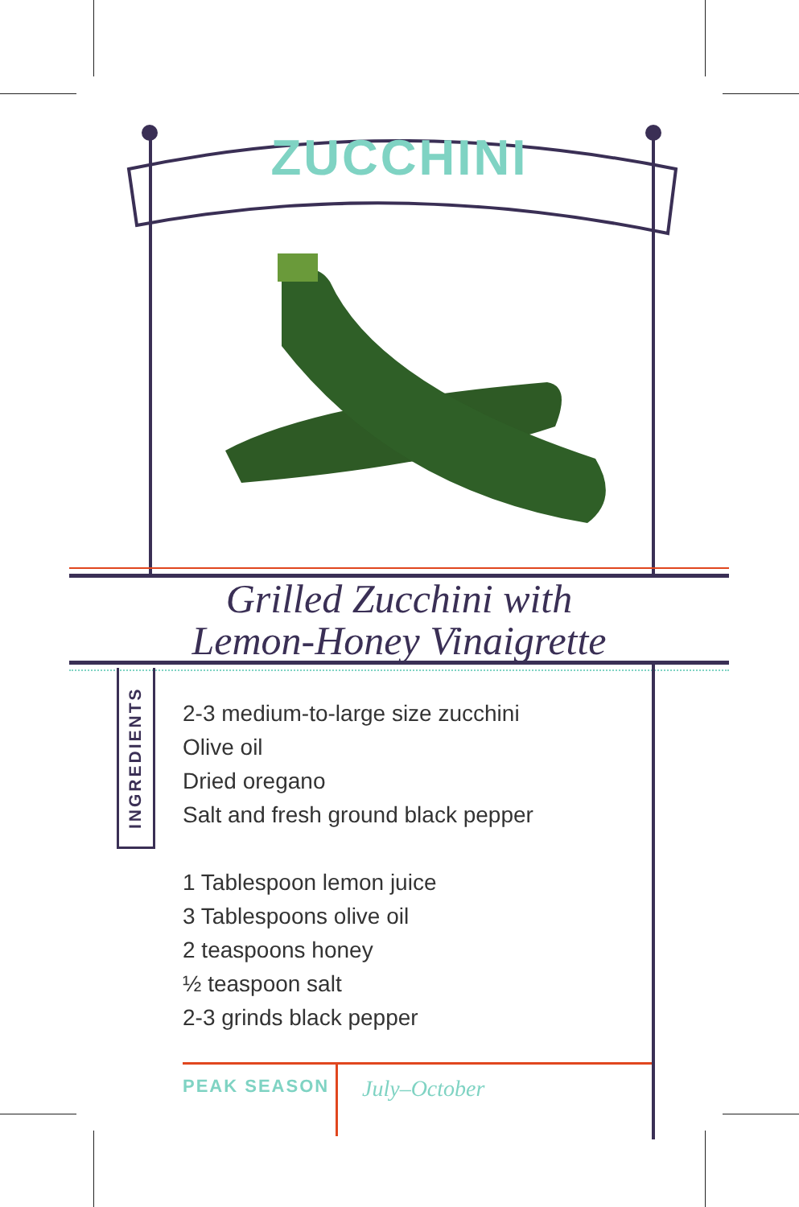ZUCCHINI
Grilled Zucchini with
Lemon-Honey Vinaigrette
INGREDIENTS
2-3 medium-to-large size zucchini
Olive oil
Dried oregano
Salt and fresh ground black pepper
1 Tablespoon lemon juice
3 Tablespoons olive oil
2 teaspoons honey
½ teaspoon salt
2-3 grinds black pepper
PEAK SEASON
July–October